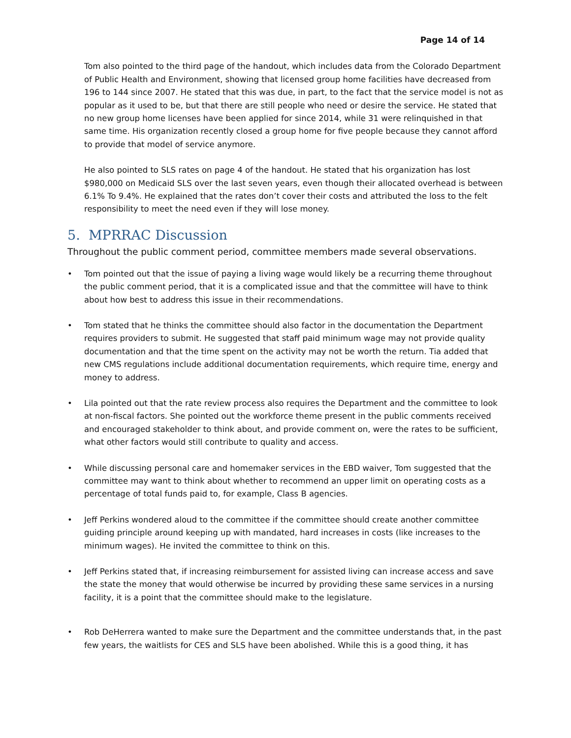Page 14 of 14
Tom also pointed to the third page of the handout, which includes data from the Colorado Department of Public Health and Environment, showing that licensed group home facilities have decreased from 196 to 144 since 2007. He stated that this was due, in part, to the fact that the service model is not as popular as it used to be, but that there are still people who need or desire the service. He stated that no new group home licenses have been applied for since 2014, while 31 were relinquished in that same time. His organization recently closed a group home for five people because they cannot afford to provide that model of service anymore.
He also pointed to SLS rates on page 4 of the handout. He stated that his organization has lost $980,000 on Medicaid SLS over the last seven years, even though their allocated overhead is between 6.1% To 9.4%. He explained that the rates don’t cover their costs and attributed the loss to the felt responsibility to meet the need even if they will lose money.
5. MPRRAC Discussion
Throughout the public comment period, committee members made several observations.
• Tom pointed out that the issue of paying a living wage would likely be a recurring theme throughout the public comment period, that it is a complicated issue and that the committee will have to think about how best to address this issue in their recommendations.
• Tom stated that he thinks the committee should also factor in the documentation the Department requires providers to submit. He suggested that staff paid minimum wage may not provide quality documentation and that the time spent on the activity may not be worth the return. Tia added that new CMS regulations include additional documentation requirements, which require time, energy and money to address.
• Lila pointed out that the rate review process also requires the Department and the committee to look at non-fiscal factors. She pointed out the workforce theme present in the public comments received and encouraged stakeholder to think about, and provide comment on, were the rates to be sufficient, what other factors would still contribute to quality and access.
• While discussing personal care and homemaker services in the EBD waiver, Tom suggested that the committee may want to think about whether to recommend an upper limit on operating costs as a percentage of total funds paid to, for example, Class B agencies.
• Jeff Perkins wondered aloud to the committee if the committee should create another committee guiding principle around keeping up with mandated, hard increases in costs (like increases to the minimum wages). He invited the committee to think on this.
• Jeff Perkins stated that, if increasing reimbursement for assisted living can increase access and save the state the money that would otherwise be incurred by providing these same services in a nursing facility, it is a point that the committee should make to the legislature.
• Rob DeHerrera wanted to make sure the Department and the committee understands that, in the past few years, the waitlists for CES and SLS have been abolished. While this is a good thing, it has